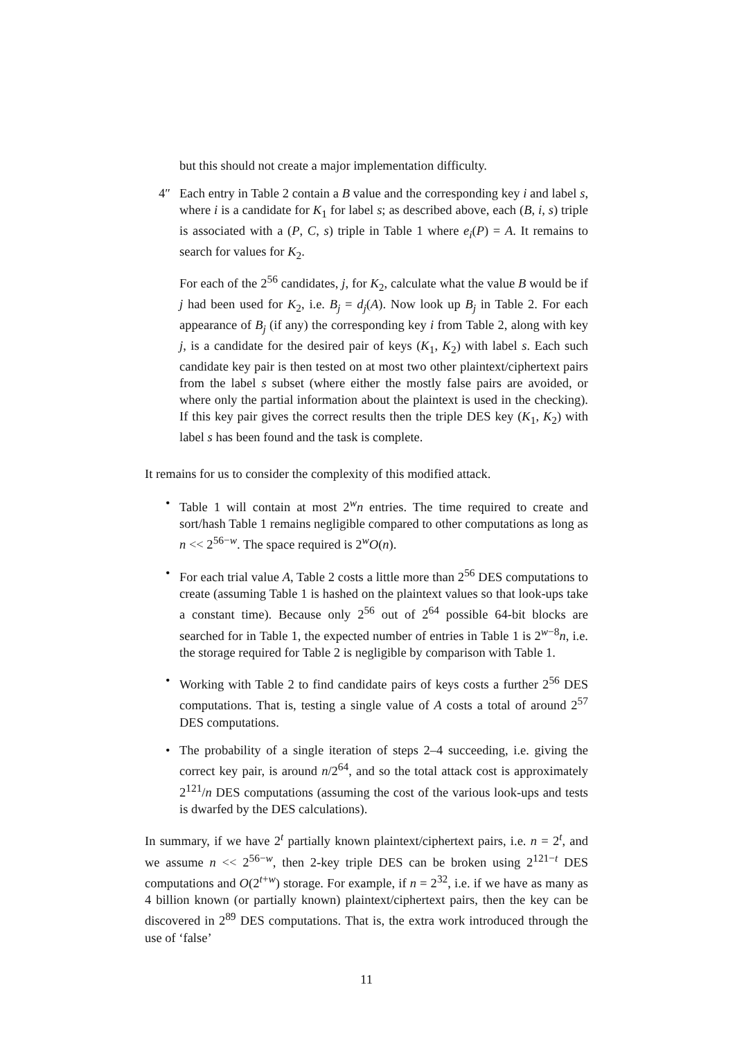but this should not create a major implementation difficulty.
4″ Each entry in Table 2 contain a B value and the corresponding key i and label s, where i is a candidate for K<sub>1</sub> for label s; as described above, each (B, i, s) triple is associated with a (P, C, s) triple in Table 1 where e<sub>i</sub>(P) = A. It remains to search for values for K<sub>2</sub>.
For each of the 2<sup>56</sup> candidates, j, for K<sub>2</sub>, calculate what the value B would be if j had been used for K<sub>2</sub>, i.e. B<sub>j</sub> = d<sub>j</sub>(A). Now look up B<sub>j</sub> in Table 2. For each appearance of B<sub>j</sub> (if any) the corresponding key i from Table 2, along with key j, is a candidate for the desired pair of keys (K<sub>1</sub>, K<sub>2</sub>) with label s. Each such candidate key pair is then tested on at most two other plaintext/ciphertext pairs from the label s subset (where either the mostly false pairs are avoided, or where only the partial information about the plaintext is used in the checking). If this key pair gives the correct results then the triple DES key (K<sub>1</sub>, K<sub>2</sub>) with label s has been found and the task is complete.
It remains for us to consider the complexity of this modified attack.
• Table 1 will contain at most 2<sup>w</sup>n entries. The time required to create and sort/hash Table 1 remains negligible compared to other computations as long as n << 2<sup>56−w</sup>. The space required is 2<sup>w</sup>O(n).
• For each trial value A, Table 2 costs a little more than 2<sup>56</sup> DES computations to create (assuming Table 1 is hashed on the plaintext values so that look-ups take a constant time). Because only 2<sup>56</sup> out of 2<sup>64</sup> possible 64-bit blocks are searched for in Table 1, the expected number of entries in Table 1 is 2<sup>w−8</sup>n, i.e. the storage required for Table 2 is negligible by comparison with Table 1.
• Working with Table 2 to find candidate pairs of keys costs a further 2<sup>56</sup> DES computations. That is, testing a single value of A costs a total of around 2<sup>57</sup> DES computations.
• The probability of a single iteration of steps 2–4 succeeding, i.e. giving the correct key pair, is around n/2<sup>64</sup>, and so the total attack cost is approximately 2<sup>121</sup>/n DES computations (assuming the cost of the various look-ups and tests is dwarfed by the DES calculations).
In summary, if we have 2<sup>t</sup> partially known plaintext/ciphertext pairs, i.e. n = 2<sup>t</sup>, and we assume n << 2<sup>56−w</sup>, then 2-key triple DES can be broken using 2<sup>121−t</sup> DES computations and O(2<sup>t+w</sup>) storage. For example, if n = 2<sup>32</sup>, i.e. if we have as many as 4 billion known (or partially known) plaintext/ciphertext pairs, then the key can be discovered in 2<sup>89</sup> DES computations. That is, the extra work introduced through the use of ‘false’
11